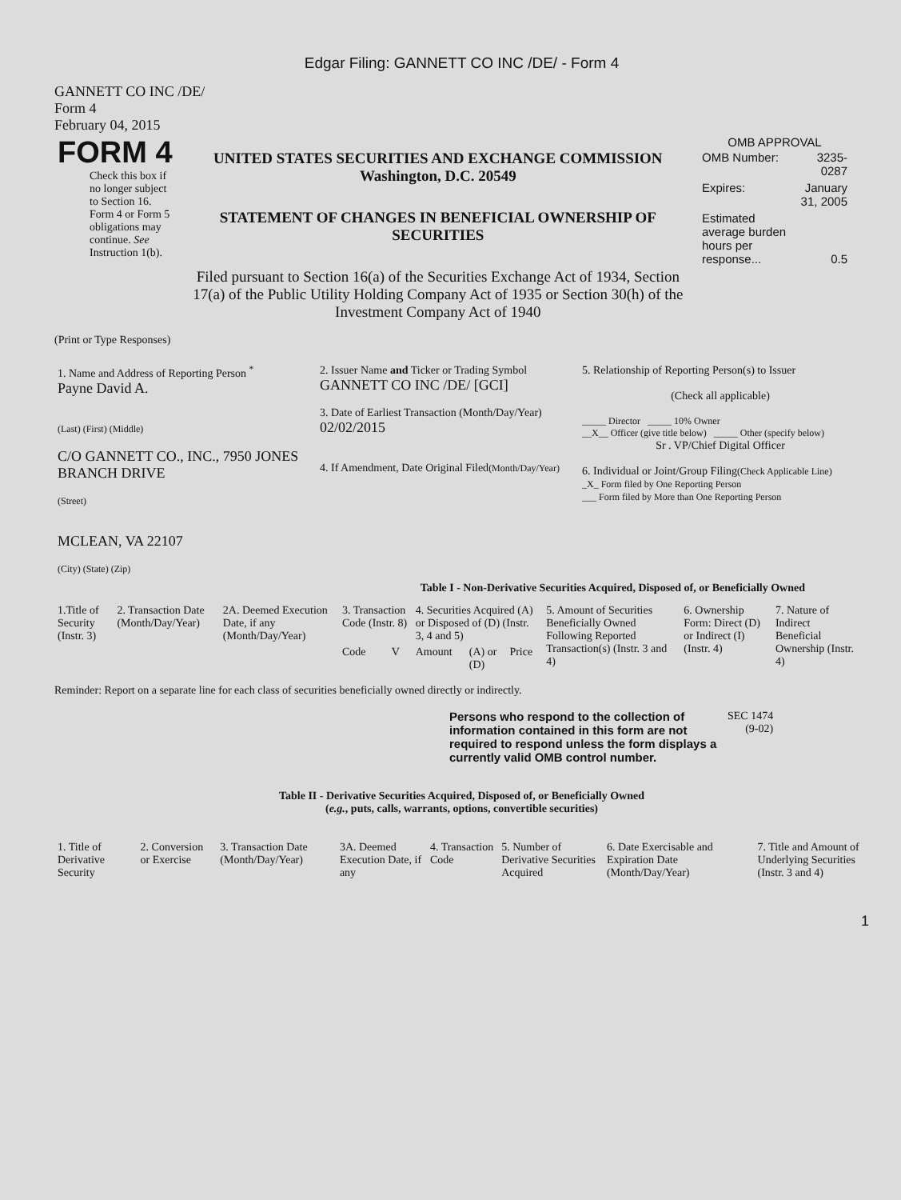Edgar Filing: GANNETT CO INC /DE/ - Form 4
GANNETT CO INC /DE/
Form 4
February 04, 2015
| FORM 4 Check this box if no longer subject to Section 16. Form 4 or Form 5 obligations may continue. See Instruction 1(b). | UNITED STATES SECURITIES AND EXCHANGE COMMISSION Washington, D.C. 20549 STATEMENT OF CHANGES IN BENEFICIAL OWNERSHIP OF SECURITIES Filed pursuant to Section 16(a) of the Securities Exchange Act of 1934, Section 17(a) of the Public Utility Holding Company Act of 1935 or Section 30(h) of the Investment Company Act of 1940 | OMB APPROVAL / OMB Number: / 3235-0287 / / Expires: / January 31, 2005 / / Estimated average burden hours per response... / 0.5 / |
(Print or Type Responses)
| 1. Name and Address of Reporting Person <sup>*</sup> Payne David A. (Last) (First) (Middle) C/O GANNETT CO., INC., 7950 JONES BRANCH DRIVE (Street) MCLEAN, VA 22107 (City) (State) (Zip) | 2. Issuer Name and Ticker or Trading Symbol GANNETT CO INC /DE/ [GCI] 3. Date of Earliest Transaction (Month/Day/Year) 02/02/2015 4. If Amendment, Date Original Filed (Month/Day/Year) | 5. Relationship of Reporting Person(s) to Issuer (Check all applicable) _____ Director _____ 10% Owner __X__ Officer (give title below) _____ Other (specify below) Sr . VP/Chief Digital Officer 6. Individual or Joint/Group Filing (Check Applicable Line) _X_ Form filed by One Reporting Person ___ Form filed by More than One Reporting Person |
Table I - Non-Derivative Securities Acquired, Disposed of, or Beneficially Owned
| 1.Title of Security (Instr. 3) | 2. Transaction Date (Month/Day/Year) | 2A. Deemed Execution Date, if any (Month/Day/Year) | 3. Transaction Code (Instr. 8) | | 4. Securities Acquired (A) or Disposed of (D) (Instr. 3, 4 and 5) | | | 5. Amount of Securities Beneficially Owned Following Reported Transaction(s) (Instr. 3 and 4) | 6. Ownership Form: Direct (D) or Indirect (I) (Instr. 4) | 7. Nature of Indirect Beneficial Ownership (Instr. 4) |
| --- | --- | --- | --- | --- | --- | --- | --- | --- | --- | --- |
| | | | Code | V | Amount | (A) or (D) | Price | | | |
Reminder: Report on a separate line for each class of securities beneficially owned directly or indirectly.
| Persons who respond to the collection of information contained in this form are not required to respond unless the form displays a currently valid OMB control number. | SEC 1474 (9-02) |
Table II - Derivative Securities Acquired, Disposed of, or Beneficially Owned
(e.g., puts, calls, warrants, options, convertible securities)
| 1. Title of Derivative Security | 2. Conversion or Exercise | 3. Transaction Date (Month/Day/Year) | 3A. Deemed Execution Date, if any | 4. Transaction Code | 5. Number of Derivative Securities Acquired | 6. Date Exercisable and Expiration Date (Month/Day/Year) | 7. Title and Amount of Underlying Securities (Instr. 3 and 4) |
| --- | --- | --- | --- | --- | --- | --- | --- |
1